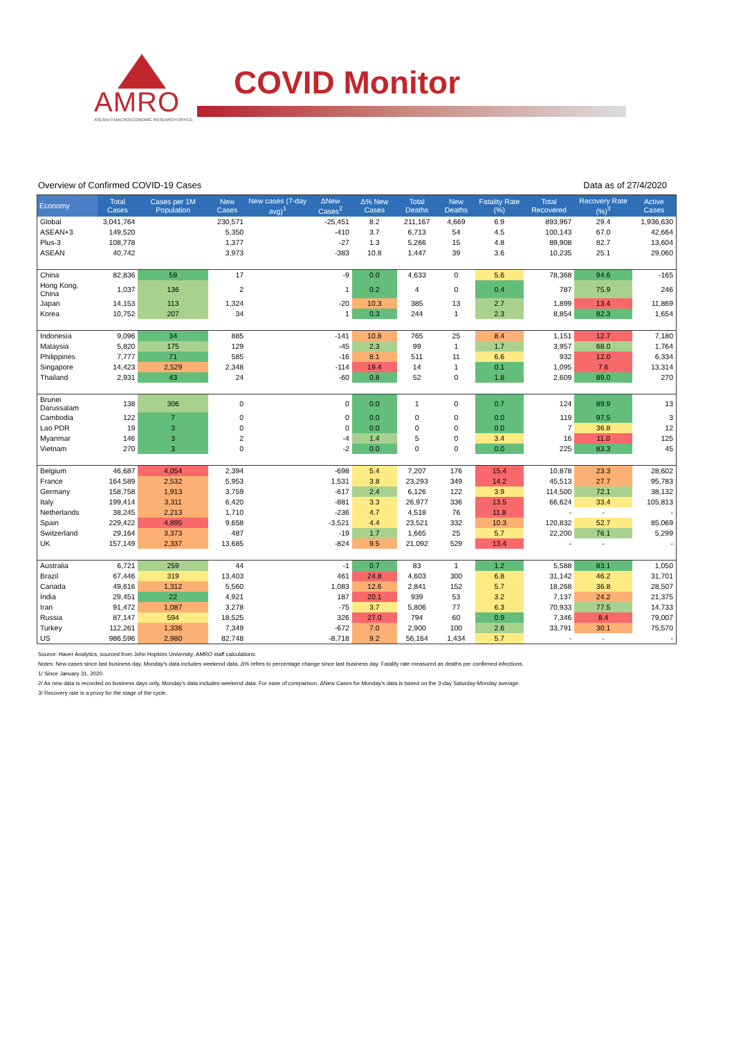AMRO
ASEAN+3 MACROECONOMIC RESEARCH OFFICE
COVID Monitor
Overview of Confirmed COVID-19 Cases Data as of 27/4/2020
| Economy | Total Cases | Cases per 1M Population | New Cases | New cases (7-day avg)<sup>1</sup> | ΔNew Cases<sup>2</sup> | Δ% New Cases | Total Deaths | New Deaths | Fatality Rate (%) | Total Recovered | Recovery Rate (%)<sup>3</sup> | Active Cases |
| --- | --- | --- | --- | --- | --- | --- | --- | --- | --- | --- | --- | --- |
| Global | 3,041,764 | | 230,571 | | -25,451 | 8.2 | 211,167 | 4,669 | 6.9 | 893,967 | 29.4 | 1,936,630 |
| ASEAN+3 | 149,520 | | 5,350 | | -410 | 3.7 | 6,713 | 54 | 4.5 | 100,143 | 67.0 | 42,664 |
| Plus-3 | 108,778 | | 1,377 | | -27 | 1.3 | 5,266 | 15 | 4.8 | 89,908 | 82.7 | 13,604 |
| ASEAN | 40,742 | | 3,973 | | -383 | 10.8 | 1,447 | 39 | 3.6 | 10,235 | 25.1 | 29,060 |
| China | 82,836 | 59 | 17 | | -9 | 0.0 | 4,633 | 0 | 5.6 | 78,368 | 94.6 | -165 |
| Hong Kong, China | 1,037 | 136 | 2 | | 1 | 0.2 | 4 | 0 | 0.4 | 787 | 75.9 | 246 |
| Japan | 14,153 | 113 | 1,324 | | -20 | 10.3 | 385 | 13 | 2.7 | 1,899 | 13.4 | 11,869 |
| Korea | 10,752 | 207 | 34 | | 1 | 0.3 | 244 | 1 | 2.3 | 8,854 | 82.3 | 1,654 |
| Indonesia | 9,096 | 34 | 885 | | -141 | 10.8 | 765 | 25 | 8.4 | 1,151 | 12.7 | 7,180 |
| Malaysia | 5,820 | 175 | 129 | | -45 | 2.3 | 99 | 1 | 1.7 | 3,957 | 68.0 | 1,764 |
| Philippines | 7,777 | 71 | 585 | | -16 | 8.1 | 511 | 11 | 6.6 | 932 | 12.0 | 6,334 |
| Singapore | 14,423 | 2,529 | 2,348 | | -114 | 19.4 | 14 | 1 | 0.1 | 1,095 | 7.6 | 13,314 |
| Thailand | 2,931 | 43 | 24 | | -60 | 0.8 | 52 | 0 | 1.8 | 2,609 | 89.0 | 270 |
| Brunei Darussalam | 138 | 306 | 0 | | 0 | 0.0 | 1 | 0 | 0.7 | 124 | 89.9 | 13 |
| Cambodia | 122 | 7 | 0 | | 0 | 0.0 | 0 | 0 | 0.0 | 119 | 97.5 | 3 |
| Lao PDR | 19 | 3 | 0 | | 0 | 0.0 | 0 | 0 | 0.0 | 7 | 36.8 | 12 |
| Myanmar | 146 | 3 | 2 | | -4 | 1.4 | 5 | 0 | 3.4 | 16 | 11.0 | 125 |
| Vietnam | 270 | 3 | 0 | | -2 | 0.0 | 0 | 0 | 0.0 | 225 | 83.3 | 45 |
| Belgium | 46,687 | 4,054 | 2,394 | | -698 | 5.4 | 7,207 | 176 | 15.4 | 10,878 | 23.3 | 28,602 |
| France | 164,589 | 2,532 | 5,953 | | 1,531 | 3.8 | 23,293 | 349 | 14.2 | 45,513 | 27.7 | 95,783 |
| Germany | 158,758 | 1,913 | 3,759 | | -617 | 2.4 | 6,126 | 122 | 3.9 | 114,500 | 72.1 | 38,132 |
| Italy | 199,414 | 3,311 | 6,420 | | -881 | 3.3 | 26,977 | 336 | 13.5 | 66,624 | 33.4 | 105,813 |
| Netherlands | 38,245 | 2,213 | 1,710 | | -236 | 4.7 | 4,518 | 76 | 11.8 | - | - | - |
| Spain | 229,422 | 4,895 | 9,658 | | -3,521 | 4.4 | 23,521 | 332 | 10.3 | 120,832 | 52.7 | 85,069 |
| Switzerland | 29,164 | 3,373 | 487 | | -19 | 1.7 | 1,665 | 25 | 5.7 | 22,200 | 76.1 | 5,299 |
| UK | 157,149 | 2,337 | 13,685 | | -824 | 9.5 | 21,092 | 529 | 13.4 | - | - | - |
| Australia | 6,721 | 259 | 44 | | -1 | 0.7 | 83 | 1 | 1.2 | 5,588 | 83.1 | 1,050 |
| Brazil | 67,446 | 319 | 13,403 | | 461 | 24.8 | 4,603 | 300 | 6.8 | 31,142 | 46.2 | 31,701 |
| Canada | 49,616 | 1,312 | 5,560 | | 1,083 | 12.6 | 2,841 | 152 | 5.7 | 18,268 | 36.8 | 28,507 |
| India | 29,451 | 22 | 4,921 | | 187 | 20.1 | 939 | 53 | 3.2 | 7,137 | 24.2 | 21,375 |
| Iran | 91,472 | 1,087 | 3,278 | | -75 | 3.7 | 5,806 | 77 | 6.3 | 70,933 | 77.5 | 14,733 |
| Russia | 87,147 | 594 | 18,525 | | 326 | 27.0 | 794 | 60 | 0.9 | 7,346 | 8.4 | 79,007 |
| Turkey | 112,261 | 1,336 | 7,349 | | -672 | 7.0 | 2,900 | 100 | 2.6 | 33,791 | 30.1 | 75,570 |
| US | 986,596 | 2,980 | 82,748 | | -8,718 | 9.2 | 56,164 | 1,434 | 5.7 | - | - | - |
Source: Haver Analytics, sourced from John Hopkins University; AMRO staff calculations.
Notes: New cases since last business day. Monday's data includes weekend data. Δ% refers to percentage change since last business day. Fatality rate measured as deaths per confirmed infections.
1/ Since January 31, 2020.
2/ As new data is recorded on business days only, Monday's data includes weekend data. For ease of comparison, ΔNew Cases for Monday's data is based on the 3-day Saturday-Monday average.
3/ Recovery rate is a proxy for the stage of the cycle.